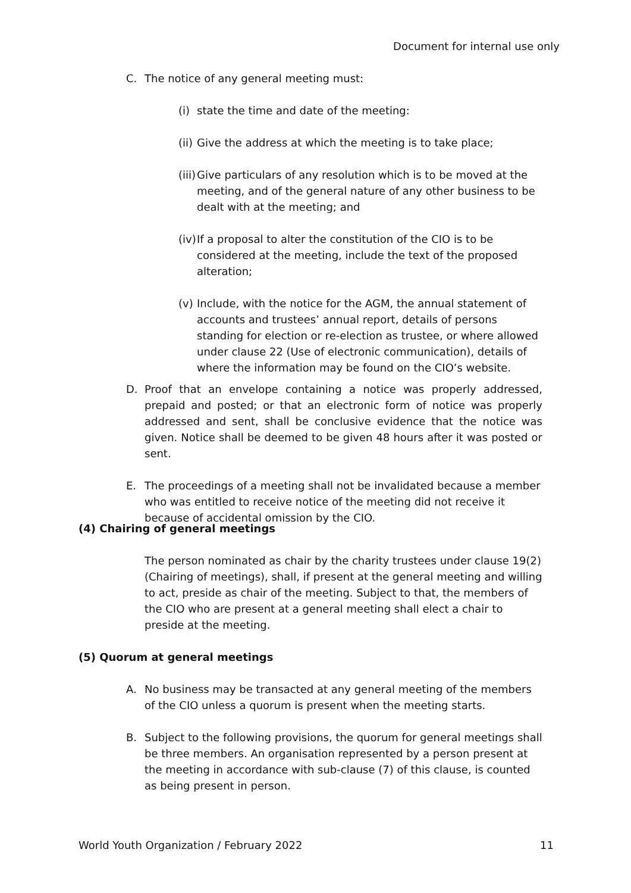Document for internal use only
C. The notice of any general meeting must:
(i) state the time and date of the meeting:
(ii) Give the address at which the meeting is to take place;
(iii) Give particulars of any resolution which is to be moved at the meeting, and of the general nature of any other business to be dealt with at the meeting; and
(iv) If a proposal to alter the constitution of the CIO is to be considered at the meeting, include the text of the proposed alteration;
(v) Include, with the notice for the AGM, the annual statement of accounts and trustees’ annual report, details of persons standing for election or re-election as trustee, or where allowed under clause 22 (Use of electronic communication), details of where the information may be found on the CIO’s website.
D. Proof that an envelope containing a notice was properly addressed, prepaid and posted; or that an electronic form of notice was properly addressed and sent, shall be conclusive evidence that the notice was given. Notice shall be deemed to be given 48 hours after it was posted or sent.
E. The proceedings of a meeting shall not be invalidated because a member who was entitled to receive notice of the meeting did not receive it because of accidental omission by the CIO.
(4) Chairing of general meetings
The person nominated as chair by the charity trustees under clause 19(2) (Chairing of meetings), shall, if present at the general meeting and willing to act, preside as chair of the meeting. Subject to that, the members of the CIO who are present at a general meeting shall elect a chair to preside at the meeting.
(5) Quorum at general meetings
A. No business may be transacted at any general meeting of the members of the CIO unless a quorum is present when the meeting starts.
B. Subject to the following provisions, the quorum for general meetings shall be three members. An organisation represented by a person present at the meeting in accordance with sub-clause (7) of this clause, is counted as being present in person.
World Youth Organization / February 2022 11